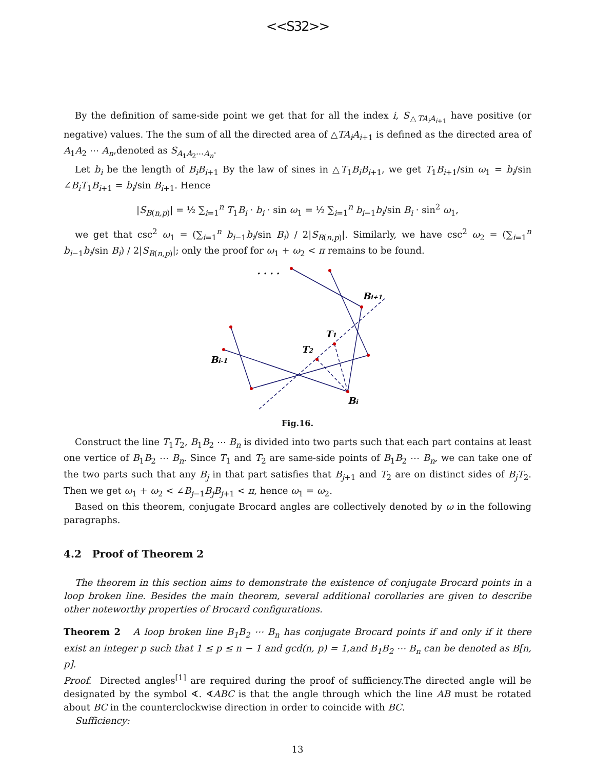<<S32>>
By the definition of same-side point we get that for all the index i, S<sub>△TA<sub>i</sub>A<sub>i+1</sub></sub> have positive (or negative) values. The the sum of all the directed area of △TA<sub>i</sub>A<sub>i+1</sub> is defined as the directed area of A<sub>1</sub>A<sub>2</sub> ⋯ A<sub>n</sub>,denoted as S<sub>A<sub>1</sub>A<sub>2</sub>⋯A<sub>n</sub></sub>.
Let b<sub>i</sub> be the length of B<sub>i</sub>B<sub>i+1</sub> By the law of sines in △T<sub>1</sub>B<sub>i</sub>B<sub>i+1</sub>, we get T<sub>1</sub>B<sub>i+1</sub>/sin ω<sub>1</sub> = b<sub>i</sub>/sin ∠B<sub>i</sub>T<sub>1</sub>B<sub>i+1</sub> = b<sub>i</sub>/sin B<sub>i+1</sub>. Hence
|S<sub>B(n,p)</sub>| = ½ ∑<sub>i=1</sub><sup>n</sup> T<sub>1</sub>B<sub>i</sub> · b<sub>i</sub> · sin ω<sub>1</sub> = ½ ∑<sub>i=1</sub><sup>n</sup> b<sub>i−1</sub>b<sub>i</sub>/sin B<sub>i</sub> · sin<sup>2</sup> ω<sub>1</sub>,
we get that csc<sup>2</sup> ω<sub>1</sub> = (∑<sub>i=1</sub><sup>n</sup> b<sub>i−1</sub>b<sub>i</sub>/sin B<sub>i</sub>) / 2|S<sub>B(n,p)</sub>|. Similarly, we have csc<sup>2</sup> ω<sub>2</sub> = (∑<sub>i=1</sub><sup>n</sup> b<sub>i−1</sub>b<sub>i</sub>/sin B<sub>i</sub>) / 2|S<sub>B(n,p)</sub>|; only the proof for ω<sub>1</sub> + ω<sub>2</sub> < π remains to be found.
Bi+1
T1
T2
Bi-1
Bi
· · · ·
Fig.16.
Construct the line T<sub>1</sub>T<sub>2</sub>, B<sub>1</sub>B<sub>2</sub> ⋯ B<sub>n</sub> is divided into two parts such that each part contains at least one vertice of B<sub>1</sub>B<sub>2</sub> ⋯ B<sub>n</sub>. Since T<sub>1</sub> and T<sub>2</sub> are same-side points of B<sub>1</sub>B<sub>2</sub> ⋯ B<sub>n</sub>, we can take one of the two parts such that any B<sub>j</sub> in that part satisfies that B<sub>j+1</sub> and T<sub>2</sub> are on distinct sides of B<sub>j</sub>T<sub>2</sub>. Then we get ω<sub>1</sub> + ω<sub>2</sub> < ∠B<sub>j−1</sub>B<sub>j</sub>B<sub>j+1</sub> < π, hence ω<sub>1</sub> = ω<sub>2</sub>.
Based on this theorem, conjugate Brocard angles are collectively denoted by ω in the following paragraphs.
4.2 Proof of Theorem 2
The theorem in this section aims to demonstrate the existence of conjugate Brocard points in a loop broken line. Besides the main theorem, several additional corollaries are given to describe other noteworthy properties of Brocard configurations.
Theorem 2 A loop broken line B<sub>1</sub>B<sub>2</sub> ⋯ B<sub>n</sub> has conjugate Brocard points if and only if it there exist an integer p such that 1 ≤ p ≤ n − 1 and gcd(n, p) = 1,and B<sub>1</sub>B<sub>2</sub> ⋯ B<sub>n</sub> can be denoted as B[n, p].
Proof. Directed angles<sup>[1]</sup> are required during the proof of sufficiency.The directed angle will be designated by the symbol ∢. ∢ABC is that the angle through which the line AB must be rotated about BC in the counterclockwise direction in order to coincide with BC.
Sufficiency:
13